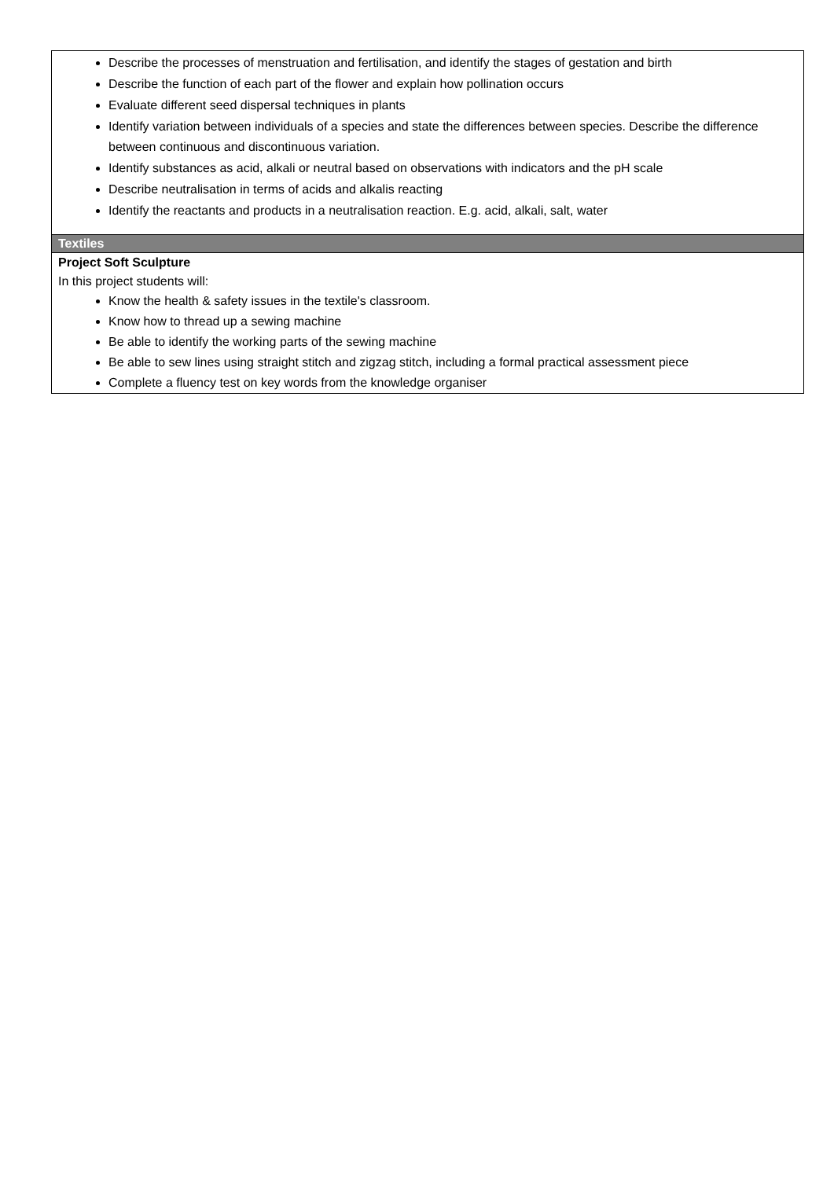| Describe the processes of menstruation and fertilisation, and identify the stages of gestation and birth Describe the function of each part of the flower and explain how pollination occurs Evaluate different seed dispersal techniques in plants Identify variation between individuals of a species and state the differences between species. Describe the difference between continuous and discontinuous variation. Identify substances as acid, alkali or neutral based on observations with indicators and the pH scale Describe neutralisation in terms of acids and alkalis reacting Identify the reactants and products in a neutralisation reaction. E.g. acid, alkali, salt, water |
| Textiles |
| Project Soft Sculpture In this project students will: Know the health & safety issues in the textile's classroom. Know how to thread up a sewing machine Be able to identify the working parts of the sewing machine Be able to sew lines using straight stitch and zigzag stitch, including a formal practical assessment piece Complete a fluency test on key words from the knowledge organiser |